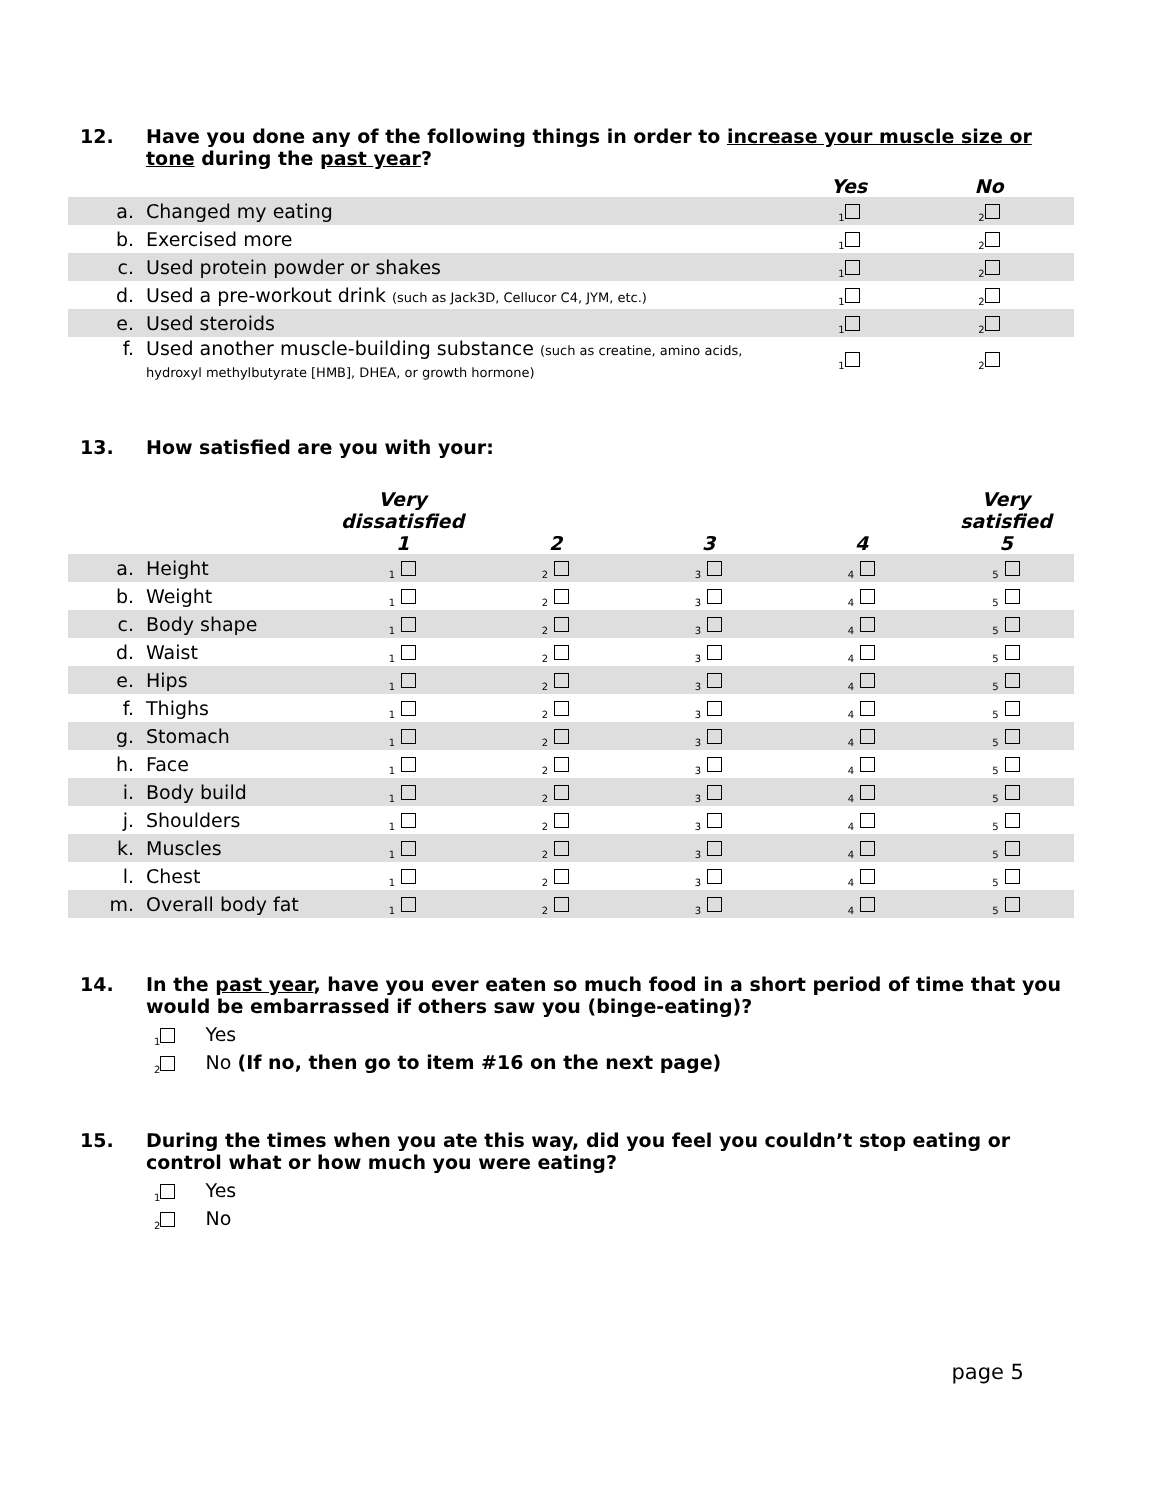12. Have you done any of the following things in order to increase your muscle size or tone during the past year?
| | | Yes | No |
| --- | --- | --- | --- |
| a. | Changed my eating | 1 | 2 |
| b. | Exercised more | 1 | 2 |
| c. | Used protein powder or shakes | 1 | 2 |
| d. | Used a pre-workout drink (such as Jack3D, Cellucor C4, JYM, etc.) | 1 | 2 |
| e. | Used steroids | 1 | 2 |
| f. | Used another muscle-building substance (such as creatine, amino acids, hydroxyl methylbutyrate [HMB], DHEA, or growth hormone) | 1 | 2 |
13. How satisfied are you with your:
| | | Very dissatisfied 1 | 2 | 3 | 4 | Very satisfied 5 |
| --- | --- | --- | --- | --- | --- | --- |
| a. | Height | 1 | 2 | 3 | 4 | 5 |
| b. | Weight | 1 | 2 | 3 | 4 | 5 |
| c. | Body shape | 1 | 2 | 3 | 4 | 5 |
| d. | Waist | 1 | 2 | 3 | 4 | 5 |
| e. | Hips | 1 | 2 | 3 | 4 | 5 |
| f. | Thighs | 1 | 2 | 3 | 4 | 5 |
| g. | Stomach | 1 | 2 | 3 | 4 | 5 |
| h. | Face | 1 | 2 | 3 | 4 | 5 |
| i. | Body build | 1 | 2 | 3 | 4 | 5 |
| j. | Shoulders | 1 | 2 | 3 | 4 | 5 |
| k. | Muscles | 1 | 2 | 3 | 4 | 5 |
| l. | Chest | 1 | 2 | 3 | 4 | 5 |
| m. | Overall body fat | 1 | 2 | 3 | 4 | 5 |
14. In the past year, have you ever eaten so much food in a short period of time that you would be embarrassed if others saw you (binge-eating)?
1 Yes
2 No (If no, then go to item #16 on the next page)
15. During the times when you ate this way, did you feel you couldn’t stop eating or control what or how much you were eating?
1 Yes
2 No
page 5